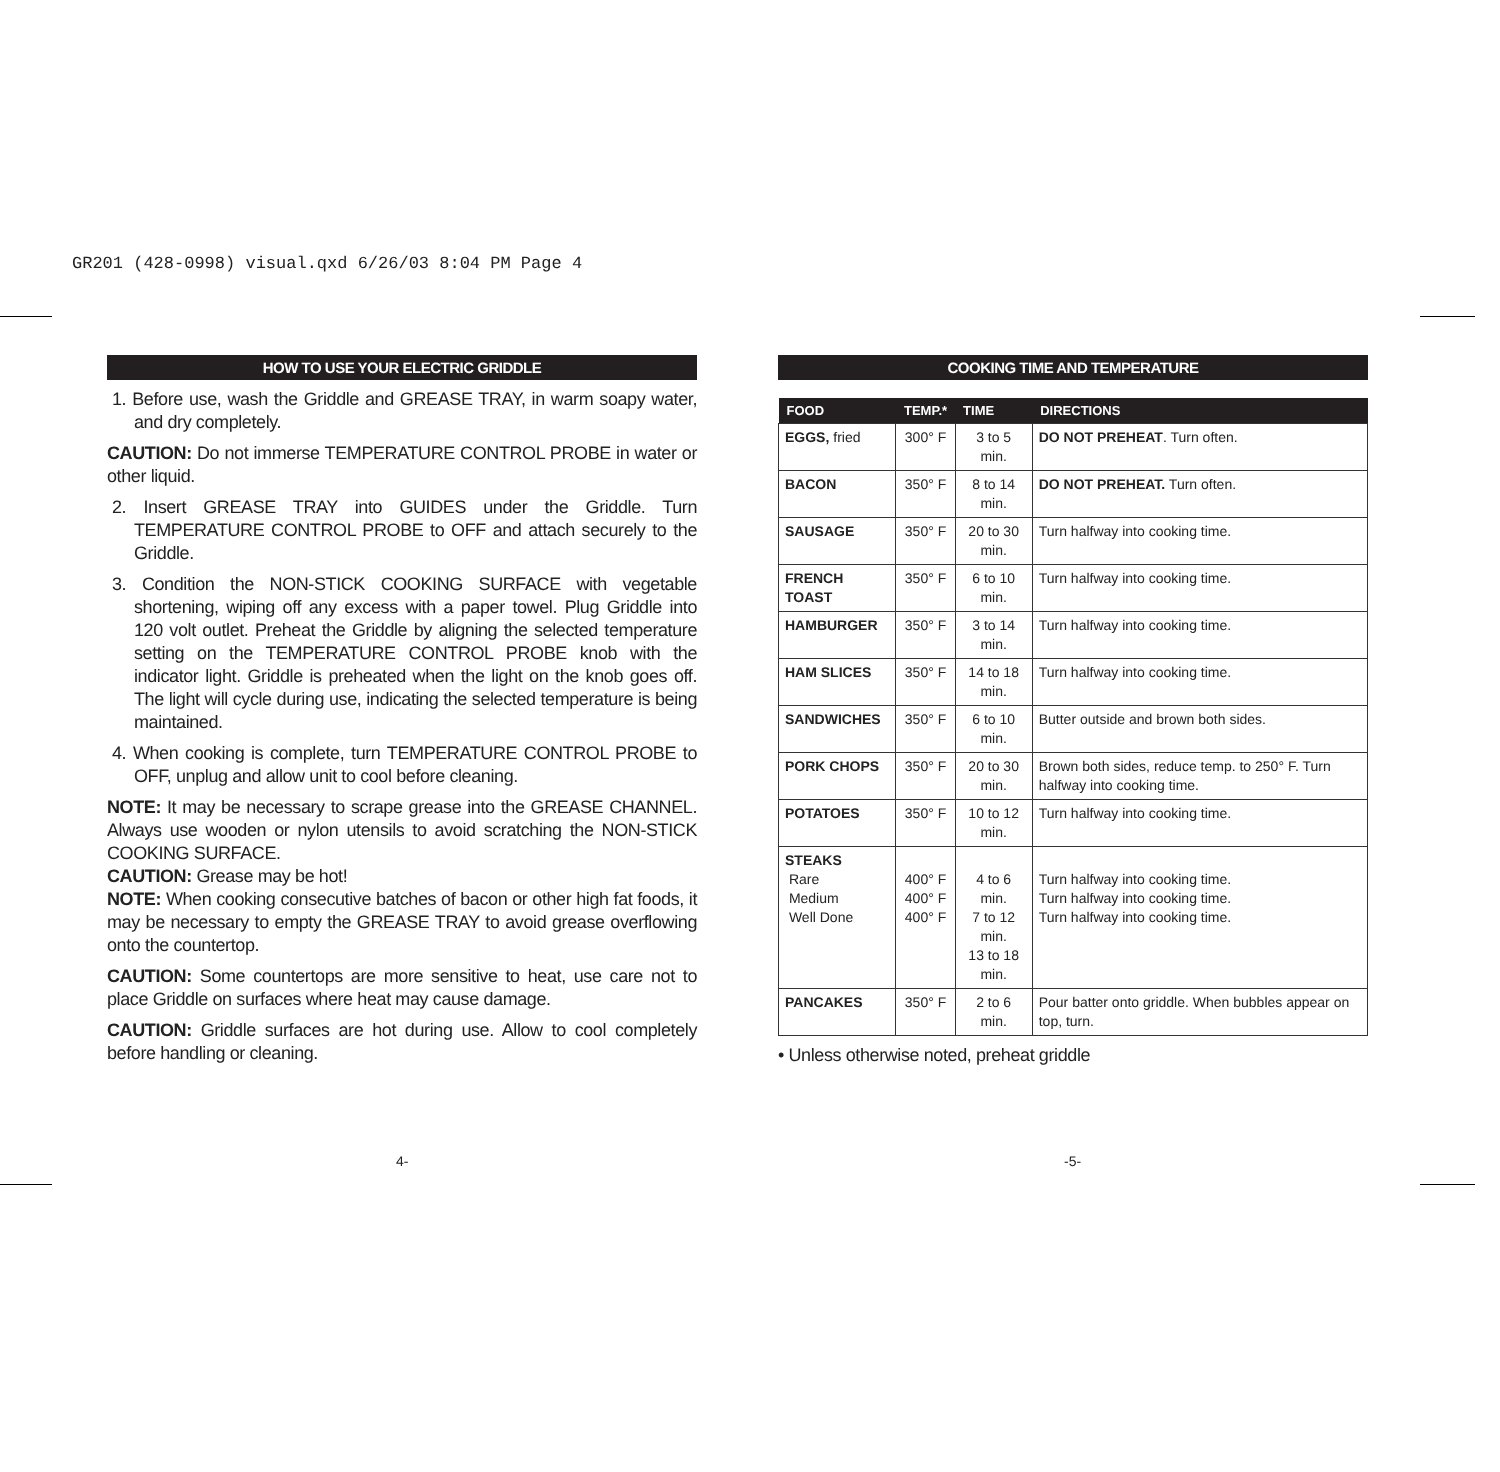GR201 (428-0998) visual.qxd 6/26/03 8:04 PM Page 4
HOW TO USE YOUR ELECTRIC GRIDDLE
1. Before use, wash the Griddle and GREASE TRAY, in warm soapy water, and dry completely.
CAUTION: Do not immerse TEMPERATURE CONTROL PROBE in water or other liquid.
2. Insert GREASE TRAY into GUIDES under the Griddle. Turn TEMPERATURE CONTROL PROBE to OFF and attach securely to the Griddle.
3. Condition the NON-STICK COOKING SURFACE with vegetable shortening, wiping off any excess with a paper towel. Plug Griddle into 120 volt outlet. Preheat the Griddle by aligning the selected temperature setting on the TEMPERATURE CONTROL PROBE knob with the indicator light. Griddle is preheated when the light on the knob goes off. The light will cycle during use, indicating the selected temperature is being maintained.
4. When cooking is complete, turn TEMPERATURE CONTROL PROBE to OFF, unplug and allow unit to cool before cleaning.
NOTE: It may be necessary to scrape grease into the GREASE CHANNEL. Always use wooden or nylon utensils to avoid scratching the NON-STICK COOKING SURFACE.
CAUTION: Grease may be hot!
NOTE: When cooking consecutive batches of bacon or other high fat foods, it may be necessary to empty the GREASE TRAY to avoid grease overflowing onto the countertop.
CAUTION: Some countertops are more sensitive to heat, use care not to place Griddle on surfaces where heat may cause damage.
CAUTION: Griddle surfaces are hot during use. Allow to cool completely before handling or cleaning.
COOKING TIME AND TEMPERATURE
| FOOD | TEMP.* | TIME | DIRECTIONS |
| --- | --- | --- | --- |
| EGGS, fried | 300° F | 3 to 5 min. | DO NOT PREHEAT . Turn often. |
| BACON | 350° F | 8 to 14 min. | DO NOT PREHEAT. Turn often. |
| SAUSAGE | 350° F | 20 to 30 min. | Turn halfway into cooking time. |
| FRENCH TOAST | 350° F | 6 to 10 min. | Turn halfway into cooking time. |
| HAMBURGER | 350° F | 3 to 14 min. | Turn halfway into cooking time. |
| HAM SLICES | 350° F | 14 to 18 min. | Turn halfway into cooking time. |
| SANDWICHES | 350° F | 6 to 10 min. | Butter outside and brown both sides. |
| PORK CHOPS | 350° F | 20 to 30 min. | Brown both sides, reduce temp. to 250° F. Turn halfway into cooking time. |
| POTATOES | 350° F | 10 to 12 min. | Turn halfway into cooking time. |
| STEAKS Rare Medium Well Done | 400° F 400° F 400° F | 4 to 6 min. 7 to 12 min. 13 to 18 min. | Turn halfway into cooking time. Turn halfway into cooking time. Turn halfway into cooking time. |
| PANCAKES | 350° F | 2 to 6 min. | Pour batter onto griddle. When bubbles appear on top, turn. |
• Unless otherwise noted, preheat griddle
4- -5-